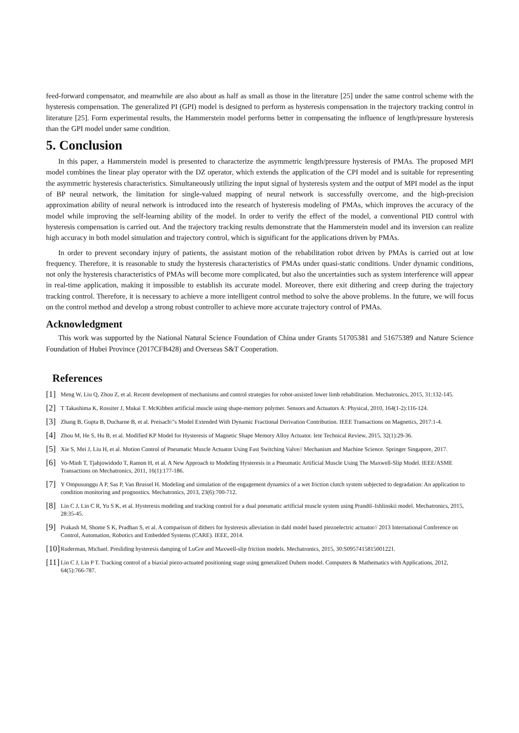feed-forward compensator, and meanwhile are also about as half as small as those in the literature [25] under the same control scheme with the hysteresis compensation. The generalized PI (GPI) model is designed to perform as hysteresis compensation in the trajectory tracking control in literature [25]. Form experimental results, the Hammerstein model performs better in compensating the influence of length/pressure hysteresis than the GPI model under same condition.
5. Conclusion
In this paper, a Hammerstein model is presented to characterize the asymmetric length/pressure hysteresis of PMAs. The proposed MPI model combines the linear play operator with the DZ operator, which extends the application of the CPI model and is suitable for representing the asymmetric hysteresis characteristics. Simultaneously utilizing the input signal of hysteresis system and the output of MPI model as the input of BP neural network, the limitation for single-valued mapping of neural network is successfully overcome, and the high-precision approximation ability of neural network is introduced into the research of hysteresis modeling of PMAs, which improves the accuracy of the model while improving the self-learning ability of the model. In order to verify the effect of the model, a conventional PID control with hysteresis compensation is carried out. And the trajectory tracking results demonstrate that the Hammerstein model and its inversion can realize high accuracy in both model simulation and trajectory control, which is significant for the applications driven by PMAs.
In order to prevent secondary injury of patients, the assistant motion of the rehabilitation robot driven by PMAs is carried out at low frequency. Therefore, it is reasonable to study the hysteresis characteristics of PMAs under quasi-static conditions. Under dynamic conditions, not only the hysteresis characteristics of PMAs will become more complicated, but also the uncertainties such as system interference will appear in real-time application, making it impossible to establish its accurate model. Moreover, there exit dithering and creep during the trajectory tracking control. Therefore, it is necessary to achieve a more intelligent control method to solve the above problems. In the future, we will focus on the control method and develop a strong robust controller to achieve more accurate trajectory control of PMAs.
Acknowledgment
This work was supported by the National Natural Science Foundation of China under Grants 51705381 and 51675389 and Nature Science Foundation of Hubei Province (2017CFB428) and Overseas S&T Cooperation.
References
[1] Meng W, Liu Q, Zhou Z, et al. Recent development of mechanisms and control strategies for robot-assisted lower limb rehabilitation. Mechatronics, 2015, 31:132-145.
[2] T Takashima K, Rossiter J, Mukai T. McKibben artificial muscle using shape-memory polymer. Sensors and Actuators A: Physical, 2010, 164(1-2):116-124.
[3] Zhang B, Gupta B, Ducharne B, et al. Preisach\"s Model Extended With Dynamic Fractional Derivation Contribution. IEEE Transactions on Magnetics, 2017:1-4.
[4] Zhou M, He S, Hu B, et al. Modified KP Model for Hysteresis of Magnetic Shape Memory Alloy Actuator. Iete Technical Review, 2015, 32(1):29-36.
[5] Xie S, Mei J, Liu H, et al. Motion Control of Pneumatic Muscle Actuator Using Fast Switching Valve// Mechanism and Machine Science. Springer Singapore, 2017.
[6] Vo-Minh T, Tjahjowidodo T, Ramon H, et al. A New Approach to Modeling Hysteresis in a Pneumatic Artificial Muscle Using The Maxwell-Slip Model. IEEE/ASME Transactions on Mechatronics, 2011, 16(1):177-186.
[7] Y Ompusunggu A P, Sas P, Van Brussel H. Modeling and simulation of the engagement dynamics of a wet friction clutch system subjected to degradation: An application to condition monitoring and prognostics. Mechatronics, 2013, 23(6):700-712.
[8] Lin C J, Lin C R, Yu S K, et al. Hysteresis modeling and tracking control for a dual pneumatic artificial muscle system using Prandtl–Ishlinskii model. Mechatronics, 2015, 28:35-45.
[9] Prakash M, Shome S K, Pradhan S, et al. A comparison of dithers for hysteresis alleviation in dahl model based piezoelectric actuator// 2013 International Conference on Control, Automation, Robotics and Embedded Systems (CARE). IEEE, 2014.
[10] Ruderman, Michael. Presliding hysteresis damping of LuGre and Maxwell-slip friction models. Mechatronics, 2015, 30:S0957415815001221.
[11] Lin C J, Lin P T. Tracking control of a biaxial piezo-actuated positioning stage using generalized Duhem model. Computers & Mathematics with Applications, 2012, 64(5):766-787.